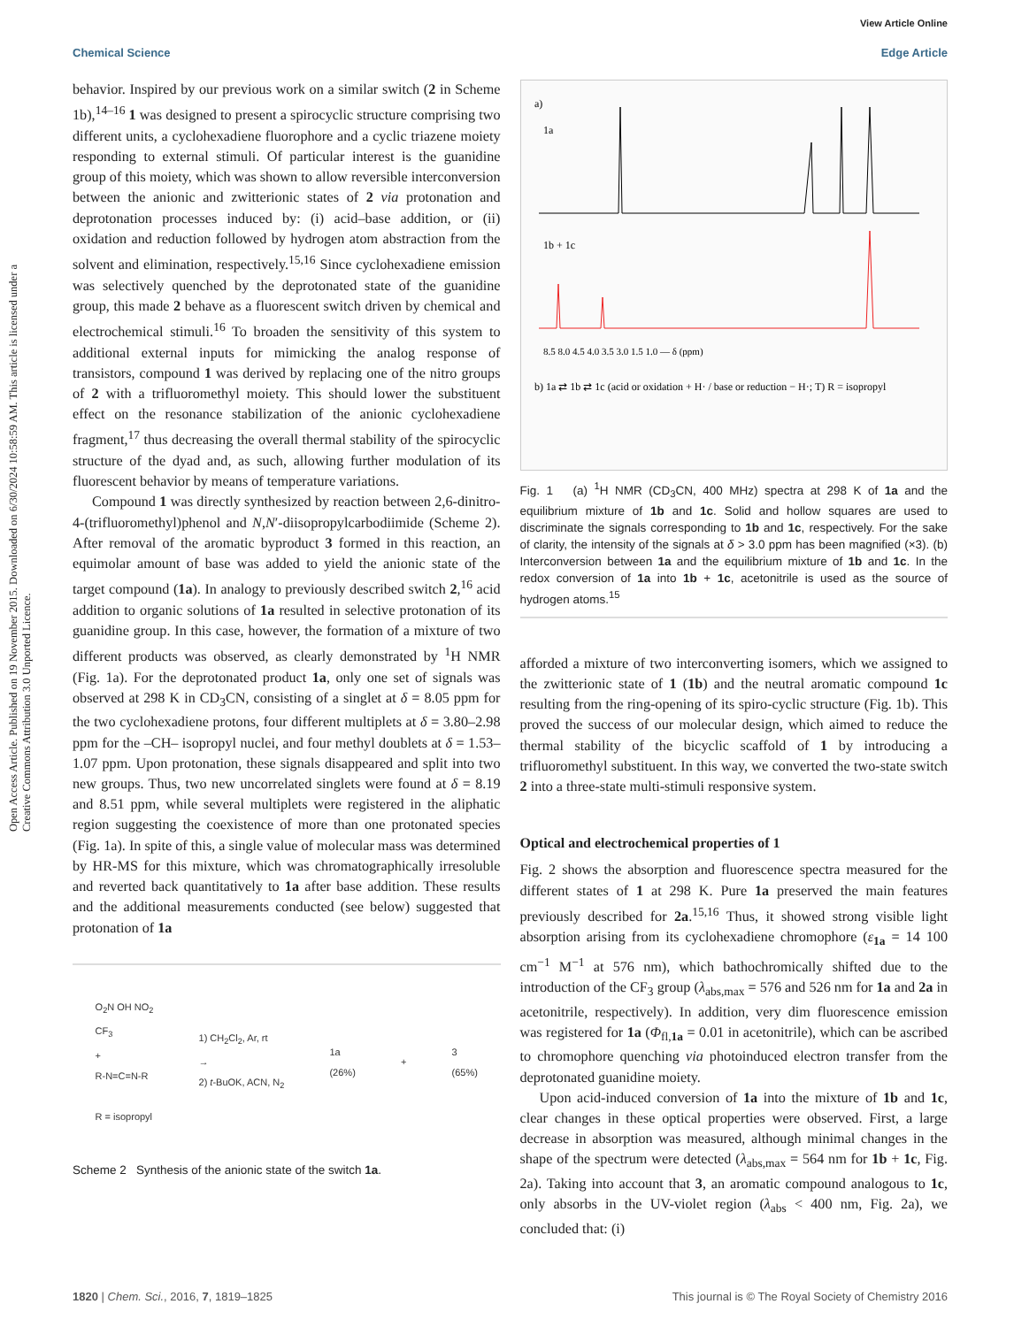Open Access Article. Published on 19 November 2015. Downloaded on 6/30/2024 10:58:59 AM. This article is licensed under a Creative Commons Attribution 3.0 Unported Licence.
View Article Online
Chemical Science Edge Article
behavior. Inspired by our previous work on a similar switch (2 in Scheme 1b),<sup>14–16</sup> 1 was designed to present a spirocyclic structure comprising two different units, a cyclohexadiene fluorophore and a cyclic triazene moiety responding to external stimuli. Of particular interest is the guanidine group of this moiety, which was shown to allow reversible interconversion between the anionic and zwitterionic states of 2 via protonation and deprotonation processes induced by: (i) acid–base addition, or (ii) oxidation and reduction followed by hydrogen atom abstraction from the solvent and elimination, respectively.<sup>15,16</sup> Since cyclohexadiene emission was selectively quenched by the deprotonated state of the guanidine group, this made 2 behave as a fluorescent switch driven by chemical and electrochemical stimuli.<sup>16</sup> To broaden the sensitivity of this system to additional external inputs for mimicking the analog response of transistors, compound 1 was derived by replacing one of the nitro groups of 2 with a trifluoromethyl moiety. This should lower the substituent effect on the resonance stabilization of the anionic cyclohexadiene fragment,<sup>17</sup> thus decreasing the overall thermal stability of the spirocyclic structure of the dyad and, as such, allowing further modulation of its fluorescent behavior by means of temperature variations.
Compound 1 was directly synthesized by reaction between 2,6-dinitro-4-(trifluoromethyl)phenol and N,N′-diisopropylcarbodiimide (Scheme 2). After removal of the aromatic byproduct 3 formed in this reaction, an equimolar amount of base was added to yield the anionic state of the target compound (1a). In analogy to previously described switch 2,<sup>16</sup> acid addition to organic solutions of 1a resulted in selective protonation of its guanidine group. In this case, however, the formation of a mixture of two different products was observed, as clearly demonstrated by <sup>1</sup>H NMR (Fig. 1a). For the deprotonated product 1a, only one set of signals was observed at 298 K in CD<sub>3</sub>CN, consisting of a singlet at δ = 8.05 ppm for the two cyclohexadiene protons, four different multiplets at δ = 3.80–2.98 ppm for the –CH– isopropyl nuclei, and four methyl doublets at δ = 1.53–1.07 ppm. Upon protonation, these signals disappeared and split into two new groups. Thus, two new uncorrelated singlets were found at δ = 8.19 and 8.51 ppm, while several multiplets were registered in the aliphatic region suggesting the coexistence of more than one protonated species (Fig. 1a). In spite of this, a single value of molecular mass was determined by HR-MS for this mixture, which was chromatographically irresoluble and reverted back quantitatively to 1a after base addition. These results and the additional measurements conducted (see below) suggested that protonation of 1a
O<sub>2</sub>N OH NO<sub>2</sub>
CF<sub>3</sub>
+
R-N=C=N-R
R = isopropyl
1) CH<sub>2</sub>Cl<sub>2</sub>, Ar, rt
→
2) t-BuOK, ACN, N<sub>2</sub>
1a
(26%)
+
3
(65%)
Scheme 2 Synthesis of the anionic state of the switch 1a.
a)
1a
1b + 1c
8.5 8.0 4.5 4.0 3.5 3.0 1.5 1.0 — δ (ppm)
b) 1a ⇄ 1b ⇄ 1c (acid or oxidation + H· / base or reduction − H·; T) R = isopropyl
Fig. 1 (a) <sup>1</sup>H NMR (CD<sub>3</sub>CN, 400 MHz) spectra at 298 K of 1a and the equilibrium mixture of 1b and 1c. Solid and hollow squares are used to discriminate the signals corresponding to 1b and 1c, respectively. For the sake of clarity, the intensity of the signals at δ > 3.0 ppm has been magnified (×3). (b) Interconversion between 1a and the equilibrium mixture of 1b and 1c. In the redox conversion of 1a into 1b + 1c, acetonitrile is used as the source of hydrogen atoms.<sup>15</sup>
afforded a mixture of two interconverting isomers, which we assigned to the zwitterionic state of 1 (1b) and the neutral aromatic compound 1c resulting from the ring-opening of its spiro-cyclic structure (Fig. 1b). This proved the success of our molecular design, which aimed to reduce the thermal stability of the bicyclic scaffold of 1 by introducing a trifluoromethyl substituent. In this way, we converted the two-state switch 2 into a three-state multi-stimuli responsive system.
Optical and electrochemical properties of 1
Fig. 2 shows the absorption and fluorescence spectra measured for the different states of 1 at 298 K. Pure 1a preserved the main features previously described for 2a.<sup>15,16</sup> Thus, it showed strong visible light absorption arising from its cyclohexadiene chromophore (ε<sub>1a</sub> = 14 100 cm<sup>−1</sup> M<sup>−1</sup> at 576 nm), which bathochromically shifted due to the introduction of the CF<sub>3</sub> group (λ<sub>abs,max</sub> = 576 and 526 nm for 1a and 2a in acetonitrile, respectively). In addition, very dim fluorescence emission was registered for 1a (Φ<sub>fl,1a</sub> = 0.01 in acetonitrile), which can be ascribed to chromophore quenching via photoinduced electron transfer from the deprotonated guanidine moiety.
Upon acid-induced conversion of 1a into the mixture of 1b and 1c, clear changes in these optical properties were observed. First, a large decrease in absorption was measured, although minimal changes in the shape of the spectrum were detected (λ<sub>abs,max</sub> = 564 nm for 1b + 1c, Fig. 2a). Taking into account that 3, an aromatic compound analogous to 1c, only absorbs in the UV-violet region (λ<sub>abs</sub> < 400 nm, Fig. 2a), we concluded that: (i)
1820 | Chem. Sci., 2016, 7, 1819–1825 This journal is © The Royal Society of Chemistry 2016